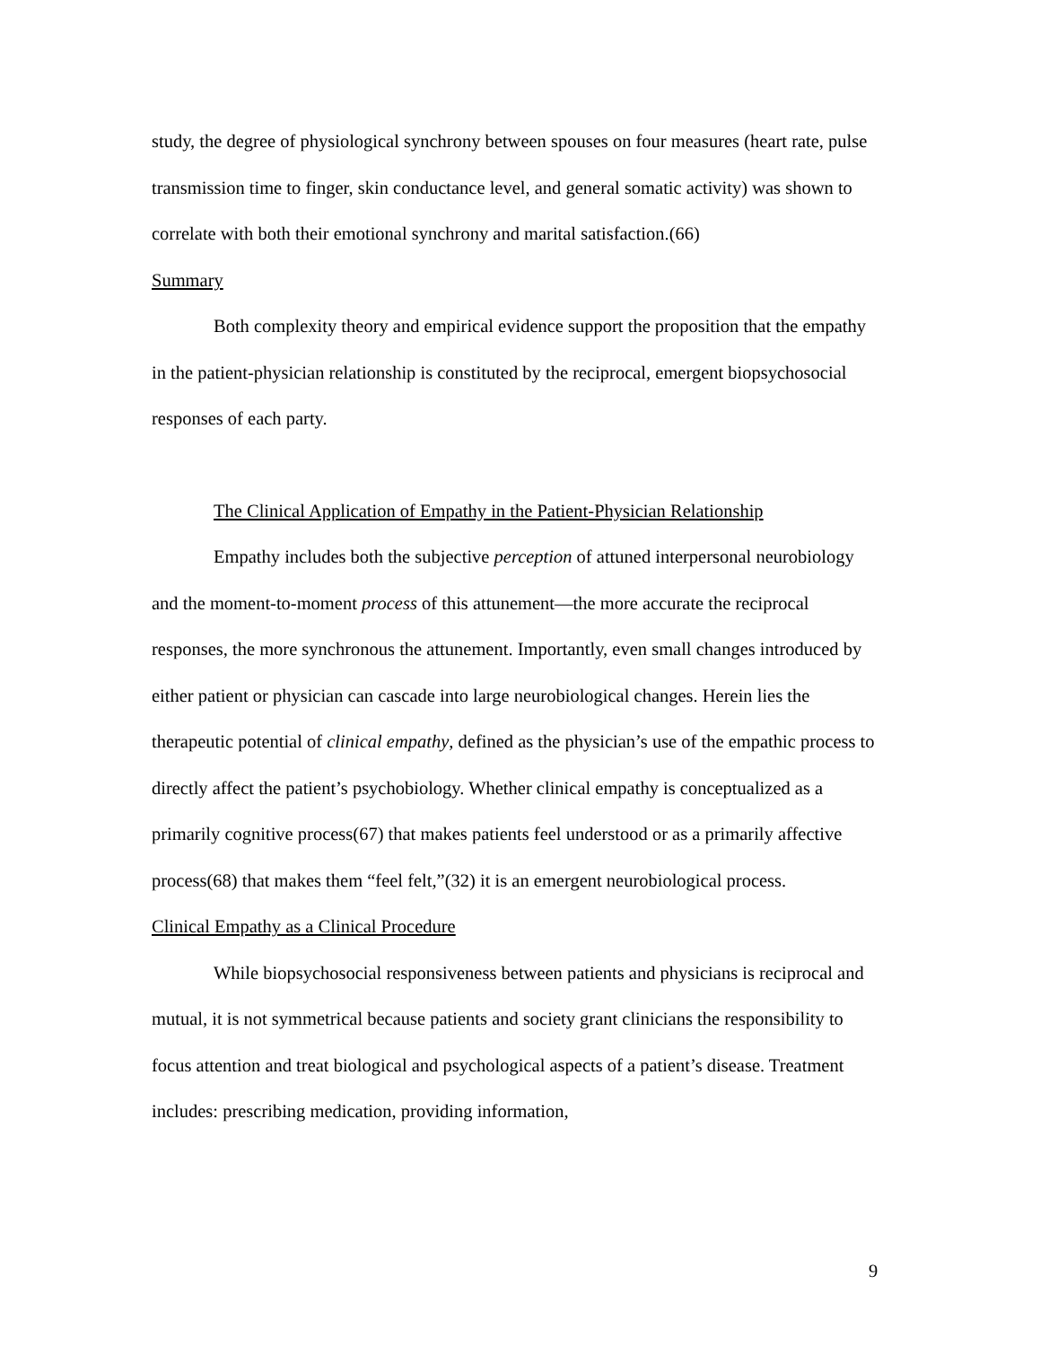study, the degree of physiological synchrony between spouses on four measures (heart rate, pulse transmission time to finger, skin conductance level, and general somatic activity) was shown to correlate with both their emotional synchrony and marital satisfaction.(66)
Summary
Both complexity theory and empirical evidence support the proposition that the empathy in the patient-physician relationship is constituted by the reciprocal, emergent biopsychosocial responses of each party.
The Clinical Application of Empathy in the Patient-Physician Relationship
Empathy includes both the subjective perception of attuned interpersonal neurobiology and the moment-to-moment process of this attunement—the more accurate the reciprocal responses, the more synchronous the attunement. Importantly, even small changes introduced by either patient or physician can cascade into large neurobiological changes. Herein lies the therapeutic potential of clinical empathy, defined as the physician’s use of the empathic process to directly affect the patient’s psychobiology. Whether clinical empathy is conceptualized as a primarily cognitive process(67) that makes patients feel understood or as a primarily affective process(68) that makes them “feel felt,”(32) it is an emergent neurobiological process.
Clinical Empathy as a Clinical Procedure
While biopsychosocial responsiveness between patients and physicians is reciprocal and mutual, it is not symmetrical because patients and society grant clinicians the responsibility to focus attention and treat biological and psychological aspects of a patient’s disease. Treatment includes: prescribing medication, providing information,
9